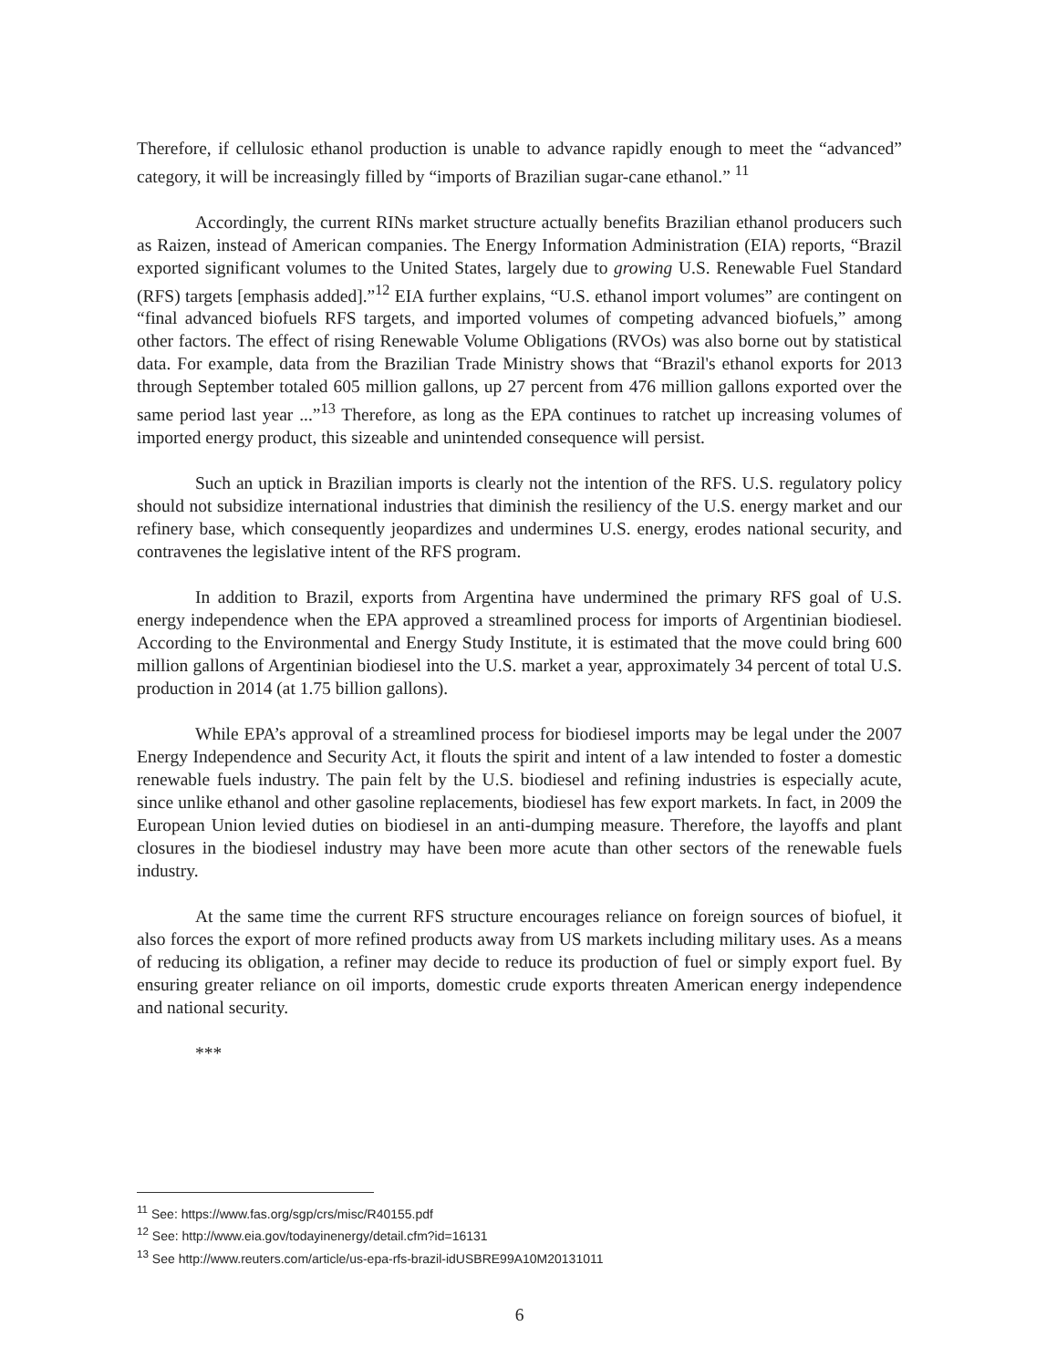Therefore, if cellulosic ethanol production is unable to advance rapidly enough to meet the “advanced” category, it will be increasingly filled by “imports of Brazilian sugar-cane ethanol.” <sup>11</sup>
Accordingly, the current RINs market structure actually benefits Brazilian ethanol producers such as Raizen, instead of American companies. The Energy Information Administration (EIA) reports, “Brazil exported significant volumes to the United States, largely due to growing U.S. Renewable Fuel Standard (RFS) targets [emphasis added].”<sup>12</sup> EIA further explains, “U.S. ethanol import volumes” are contingent on “final advanced biofuels RFS targets, and imported volumes of competing advanced biofuels,” among other factors. The effect of rising Renewable Volume Obligations (RVOs) was also borne out by statistical data. For example, data from the Brazilian Trade Ministry shows that “Brazil's ethanol exports for 2013 through September totaled 605 million gallons, up 27 percent from 476 million gallons exported over the same period last year ...”<sup>13</sup> Therefore, as long as the EPA continues to ratchet up increasing volumes of imported energy product, this sizeable and unintended consequence will persist.
Such an uptick in Brazilian imports is clearly not the intention of the RFS. U.S. regulatory policy should not subsidize international industries that diminish the resiliency of the U.S. energy market and our refinery base, which consequently jeopardizes and undermines U.S. energy, erodes national security, and contravenes the legislative intent of the RFS program.
In addition to Brazil, exports from Argentina have undermined the primary RFS goal of U.S. energy independence when the EPA approved a streamlined process for imports of Argentinian biodiesel. According to the Environmental and Energy Study Institute, it is estimated that the move could bring 600 million gallons of Argentinian biodiesel into the U.S. market a year, approximately 34 percent of total U.S. production in 2014 (at 1.75 billion gallons).
While EPA’s approval of a streamlined process for biodiesel imports may be legal under the 2007 Energy Independence and Security Act, it flouts the spirit and intent of a law intended to foster a domestic renewable fuels industry. The pain felt by the U.S. biodiesel and refining industries is especially acute, since unlike ethanol and other gasoline replacements, biodiesel has few export markets. In fact, in 2009 the European Union levied duties on biodiesel in an anti-dumping measure. Therefore, the layoffs and plant closures in the biodiesel industry may have been more acute than other sectors of the renewable fuels industry.
At the same time the current RFS structure encourages reliance on foreign sources of biofuel, it also forces the export of more refined products away from US markets including military uses. As a means of reducing its obligation, a refiner may decide to reduce its production of fuel or simply export fuel. By ensuring greater reliance on oil imports, domestic crude exports threaten American energy independence and national security.
***
<sup>11</sup> See: https://www.fas.org/sgp/crs/misc/R40155.pdf
<sup>12</sup> See: http://www.eia.gov/todayinenergy/detail.cfm?id=16131
<sup>13</sup> See http://www.reuters.com/article/us-epa-rfs-brazil-idUSBRE99A10M20131011
6